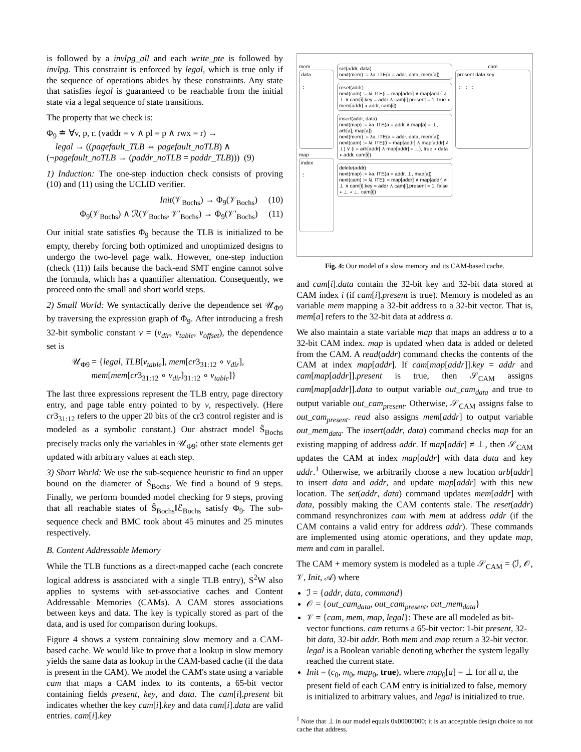is followed by a invlpg_all and each write_pte is followed by invlpg. This constraint is enforced by legal, which is true only if the sequence of operations abides by these constraints. Any state that satisfies legal is guaranteed to be reachable from the initial state via a legal sequence of state transitions.
The property that we check is:
Φ<sub>9</sub> ≐ ∀v, p, r. (vaddr = v ∧ pl = p ∧ rwx = r) →
legal → ((pagefault_TLB ⇔ pagefault_noTLB) ∧
(¬pagefault_noTLB → (paddr_noTLB = paddr_TLB))) (9)
1) Induction: The one-step induction check consists of proving (10) and (11) using the UCLID verifier.
Init(𝒱<sub>Bochs</sub>) → Φ<sub>9</sub>(𝒱<sub>Bochs</sub>) (10)
Φ<sub>9</sub>(𝒱<sub>Bochs</sub>) ∧ ℛ(𝒱<sub>Bochs</sub>, 𝒱′<sub>Bochs</sub>) → Φ<sub>9</sub>(𝒱′<sub>Bochs</sub>) (11)
Our initial state satisfies Φ<sub>9</sub> because the TLB is initialized to be empty, thereby forcing both optimized and unoptimized designs to undergo the two-level page walk. However, one-step induction (check (11)) fails because the back-end SMT engine cannot solve the formula, which has a quantifier alternation. Consequently, we proceed onto the small and short world steps.
2) Small World: We syntactically derive the dependence set 𝒰<sub>Φ9</sub> by traversing the expression graph of Φ<sub>9</sub>. After introducing a fresh 32-bit symbolic constant v = (v<sub>dir</sub>, v<sub>table</sub>, v<sub>offset</sub>), the dependence set is
𝒰<sub>Φ9</sub> = {legal, TLB[v<sub>table</sub>], mem[cr3<sub>31:12</sub> ∘ v<sub>dir</sub>],
mem[mem[cr3<sub>31:12</sub> ∘ v<sub>dir</sub>]<sub>31:12</sub> ∘ v<sub>table</sub>]}
The last three expressions represent the TLB entry, page directory entry, and page table entry pointed to by v, respectively. (Here cr3<sub>31:12</sub> refers to the upper 20 bits of the cr3 control register and is modeled as a symbolic constant.) Our abstract model Ŝ<sub>Bochs</sub> precisely tracks only the variables in 𝒰<sub>Φ9</sub>; other state elements get updated with arbitrary values at each step.
3) Short World: We use the sub-sequence heuristic to find an upper bound on the diameter of Ŝ<sub>Bochs</sub>. We find a bound of 9 steps. Finally, we perform bounded model checking for 9 steps, proving that all reachable states of Ŝ<sub>Bochs</sub>‖ℰ<sub>Bochs</sub> satisfy Φ<sub>9</sub>. The sub-sequence check and BMC took about 45 minutes and 25 minutes respectively.
B. Content Addressable Memory
While the TLB functions as a direct-mapped cache (each concrete logical address is associated with a single TLB entry), S<sup>2</sup>W also applies to systems with set-associative caches and Content Addressable Memories (CAMs). A CAM stores associations between keys and data. The key is typically stored as part of the data, and is used for comparison during lookups.
Figure 4 shows a system containing slow memory and a CAM-based cache. We would like to prove that a lookup in slow memory yields the same data as lookup in the CAM-based cache (if the data is present in the CAM). We model the CAM's state using a variable cam that maps a CAM index to its contents, a 65-bit vector containing fields present, key, and data. The cam[i].present bit indicates whether the key cam[i].key and data cam[i].data are valid entries. cam[i].key
mem
data
⋮
map
index
⋮
set(addr, data)
next(mem) := λa. ITE(a = addr, data, mem[a])
reset(addr)
next(cam) := λi. ITE(i = map[addr] ∧ map[addr] ≠ ⊥ ∧ cam[i].key = addr ∧ cam[i].present = 1, true ∘ mem[addr] ∘ addr, cam[i])
insert(addr, data)
next(map) := λa. ITE(a = addr ∧ map[a] = ⊥, arb[a], map[a])
next(mem) := λa. ITE(a = addr, data, mem[a])
next(cam) := λi. ITE((i = map[addr] ∧ map[addr] ≠ ⊥) ∨ (i = arb[addr] ∧ map[addr] = ⊥), true ∘ data ∘ addr, cam[i])
delete(addr)
next(map) := λa. ITE(a = addr, ⊥, map[a])
next(cam) := λi. ITE(i = map[addr] ∧ map[addr] ≠ ⊥ ∧ cam[i].key = addr ∧ cam[i].present = 1, false ∘ ⊥ ∘ ⊥, cam[i])
cam
present data key
⋮ ⋮ ⋮
Fig. 4: Our model of a slow memory and its CAM-based cache.
and cam[i].data contain the 32-bit key and 32-bit data stored at CAM index i (if cam[i].present is true). Memory is modeled as an variable mem mapping a 32-bit address to a 32-bit vector. That is, mem[a] refers to the 32-bit data at address a.
We also maintain a state variable map that maps an address a to a 32-bit CAM index. map is updated when data is added or deleted from the CAM. A read(addr) command checks the contents of the CAM at index map[addr]. If cam[map[addr]].key = addr and cam[map[addr]].present is true, then 𝒮<sub>CAM</sub> assigns cam[map[addr]].data to output variable out_cam<sub>data</sub> and true to output variable out_cam<sub>present</sub>. Otherwise, 𝒮<sub>CAM</sub> assigns false to out_cam<sub>present</sub>. read also assigns mem[addr] to output variable out_mem<sub>data</sub>. The insert(addr, data) command checks map for an existing mapping of address addr. If map[addr] ≠ ⊥, then 𝒮<sub>CAM</sub> updates the CAM at index map[addr] with data data and key addr.<sup>1</sup> Otherwise, we arbitrarily choose a new location arb[addr] to insert data and addr, and update map[addr] with this new location. The set(addr, data) command updates mem[addr] with data, possibly making the CAM contents stale. The reset(addr) command resynchronizes cam with mem at address addr (if the CAM contains a valid entry for address addr). These commands are implemented using atomic operations, and they update map, mem and cam in parallel.
The CAM + memory system is modeled as a tuple 𝒮<sub>CAM</sub> = (ℐ, 𝒪, 𝒱, Init, 𝒜) where
ℐ = {addr, data, command}
𝒪 = {out_cam<sub>data</sub>, out_cam<sub>present</sub>, out_mem<sub>data</sub>}
𝒱 = {cam, mem, map, legal}: These are all modeled as bit-vector functions. cam returns a 65-bit vector: 1-bit present, 32-bit data, 32-bit addr. Both mem and map return a 32-bit vector. legal is a Boolean variable denoting whether the system legally reached the current state.
Init = (c<sub>0</sub>, m<sub>0</sub>, map<sub>0</sub>, true), where map<sub>0</sub>[a] = ⊥ for all a, the present field of each CAM entry is initialized to false, memory is initialized to arbitrary values, and legal is initialized to true.
<sup>1</sup> Note that ⊥ in our model equals 0x00000000; it is an acceptable design choice to not cache that address.